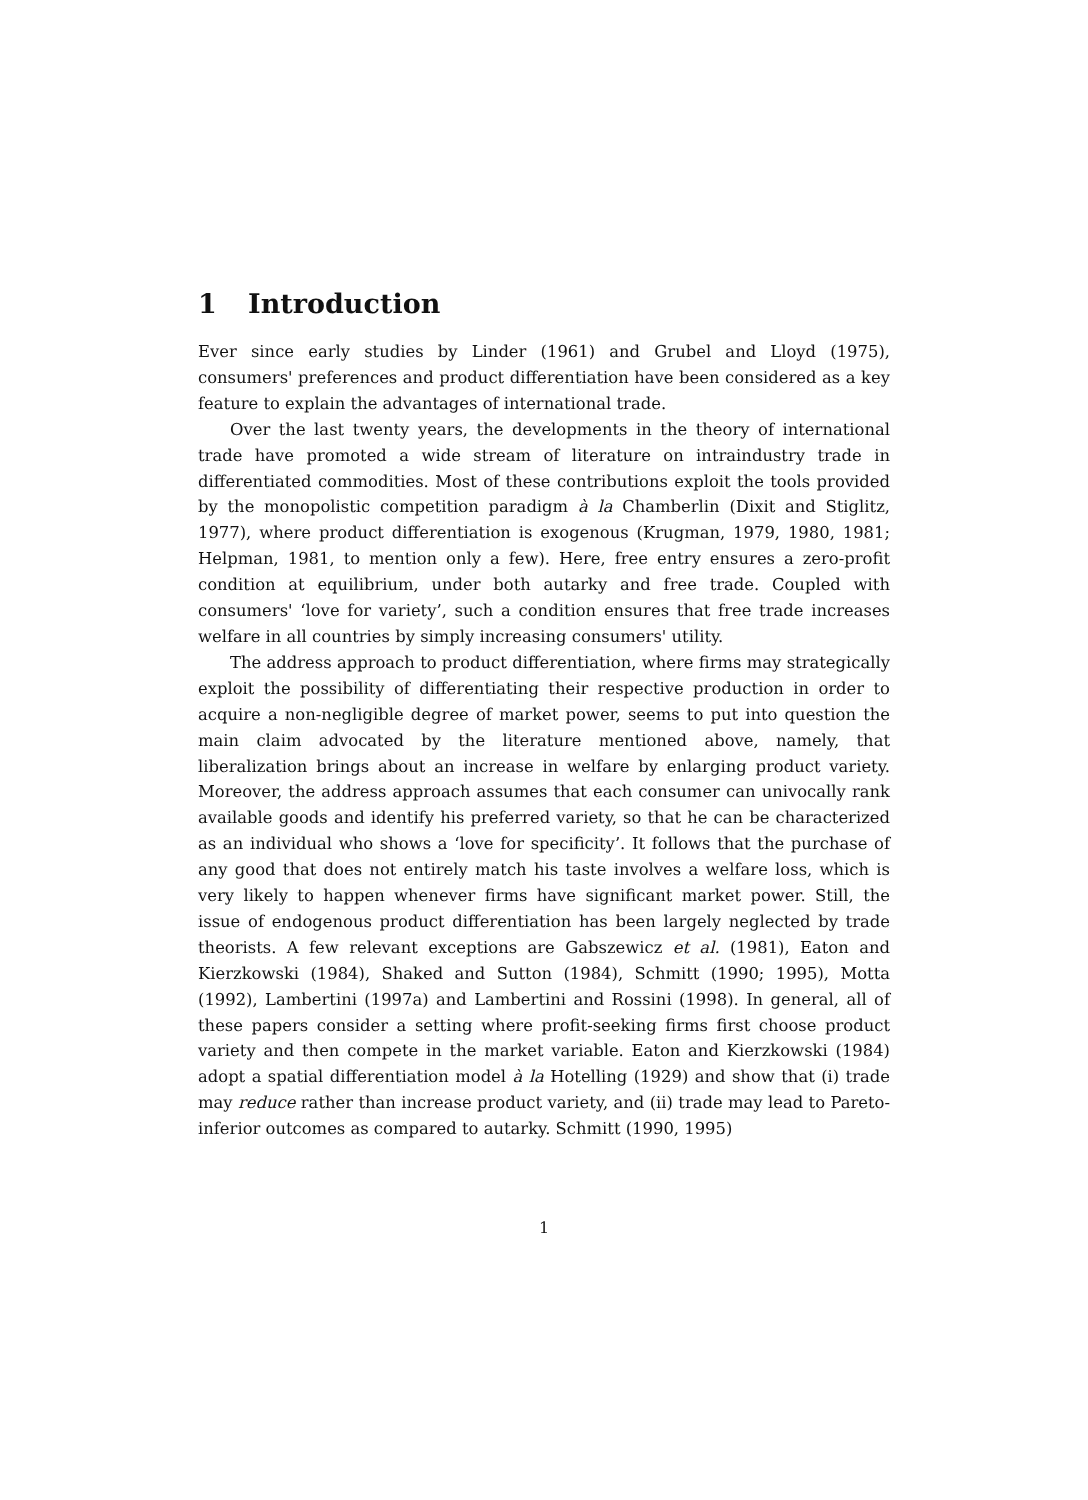1 Introduction
Ever since early studies by Linder (1961) and Grubel and Lloyd (1975), consumers' preferences and product differentiation have been considered as a key feature to explain the advantages of international trade.
Over the last twenty years, the developments in the theory of international trade have promoted a wide stream of literature on intraindustry trade in differentiated commodities. Most of these contributions exploit the tools provided by the monopolistic competition paradigm à la Chamberlin (Dixit and Stiglitz, 1977), where product differentiation is exogenous (Krugman, 1979, 1980, 1981; Helpman, 1981, to mention only a few). Here, free entry ensures a zero-profit condition at equilibrium, under both autarky and free trade. Coupled with consumers' ‘love for variety’, such a condition ensures that free trade increases welfare in all countries by simply increasing consumers' utility.
The address approach to product differentiation, where firms may strategically exploit the possibility of differentiating their respective production in order to acquire a non-negligible degree of market power, seems to put into question the main claim advocated by the literature mentioned above, namely, that liberalization brings about an increase in welfare by enlarging product variety. Moreover, the address approach assumes that each consumer can univocally rank available goods and identify his preferred variety, so that he can be characterized as an individual who shows a ‘love for specificity’. It follows that the purchase of any good that does not entirely match his taste involves a welfare loss, which is very likely to happen whenever firms have significant market power. Still, the issue of endogenous product differentiation has been largely neglected by trade theorists. A few relevant exceptions are Gabszewicz et al. (1981), Eaton and Kierzkowski (1984), Shaked and Sutton (1984), Schmitt (1990; 1995), Motta (1992), Lambertini (1997a) and Lambertini and Rossini (1998). In general, all of these papers consider a setting where profit-seeking firms first choose product variety and then compete in the market variable. Eaton and Kierzkowski (1984) adopt a spatial differentiation model à la Hotelling (1929) and show that (i) trade may reduce rather than increase product variety, and (ii) trade may lead to Pareto-inferior outcomes as compared to autarky. Schmitt (1990, 1995)
1